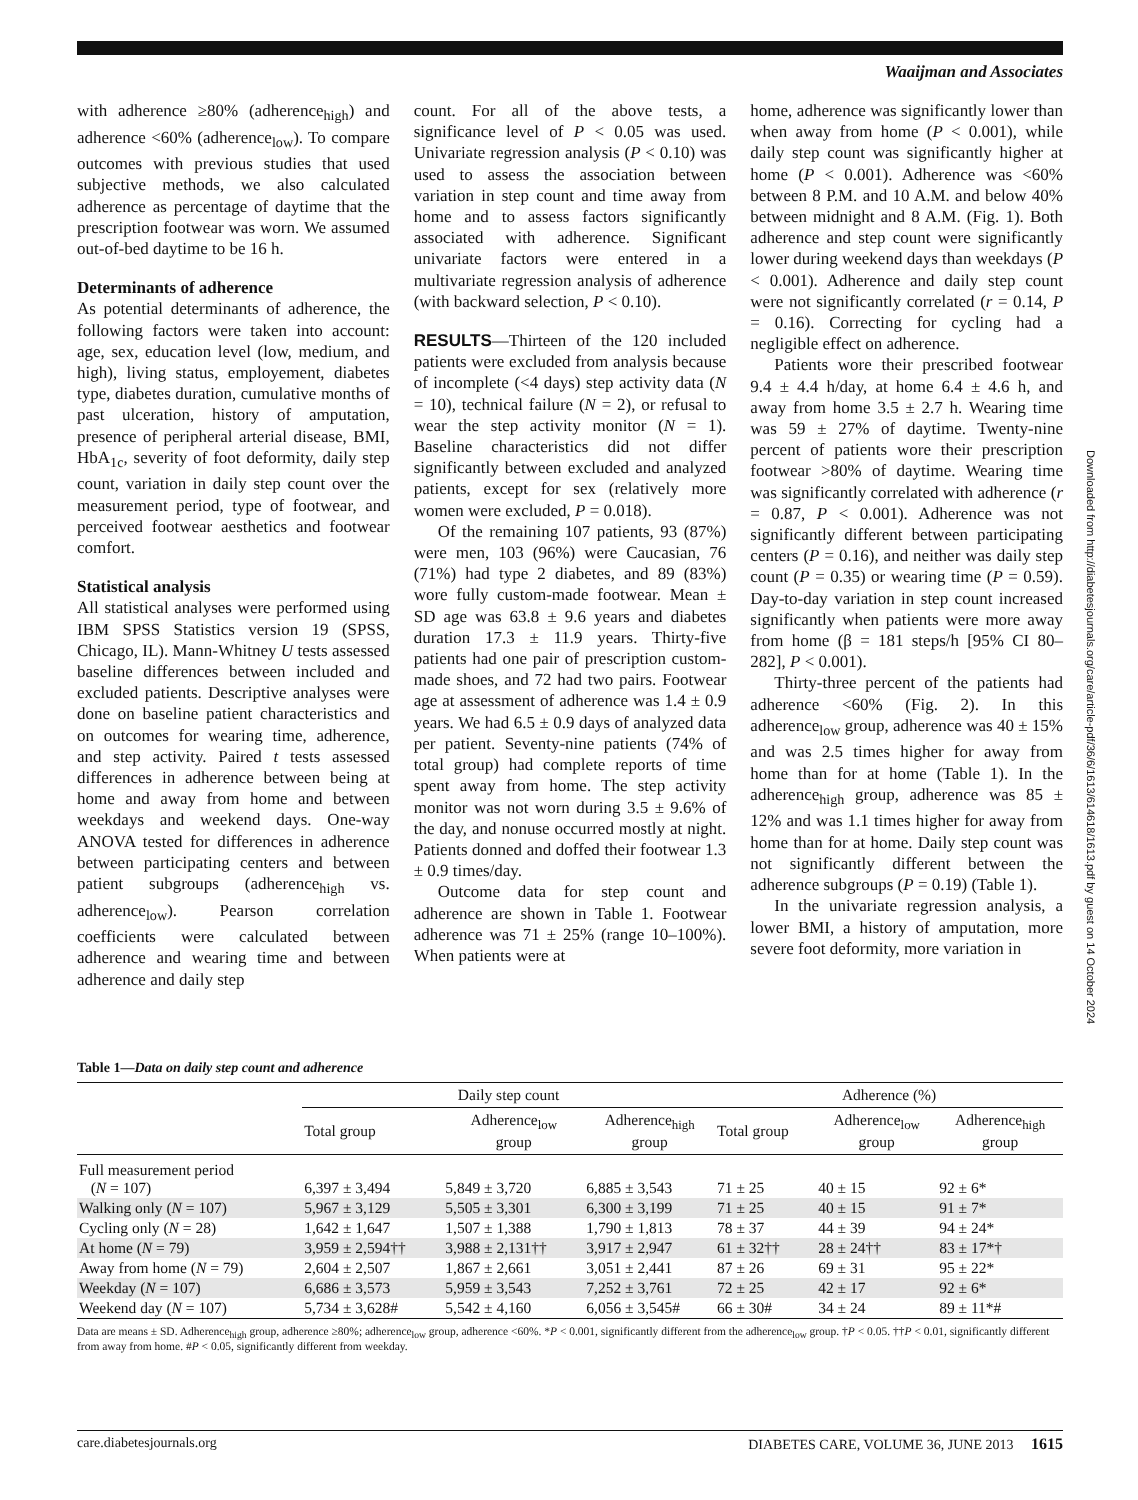Waaijman and Associates
with adherence ≥80% (adherence<sub>high</sub>) and adherence <60% (adherence<sub>low</sub>). To compare outcomes with previous studies that used subjective methods, we also calculated adherence as percentage of daytime that the prescription footwear was worn. We assumed out-of-bed daytime to be 16 h.
Determinants of adherence
As potential determinants of adherence, the following factors were taken into account: age, sex, education level (low, medium, and high), living status, employement, diabetes type, diabetes duration, cumulative months of past ulceration, history of amputation, presence of peripheral arterial disease, BMI, HbA<sub>1c</sub>, severity of foot deformity, daily step count, variation in daily step count over the measurement period, type of footwear, and perceived footwear aesthetics and footwear comfort.
Statistical analysis
All statistical analyses were performed using IBM SPSS Statistics version 19 (SPSS, Chicago, IL). Mann-Whitney U tests assessed baseline differences between included and excluded patients. Descriptive analyses were done on baseline patient characteristics and on outcomes for wearing time, adherence, and step activity. Paired t tests assessed differences in adherence between being at home and away from home and between weekdays and weekend days. One-way ANOVA tested for differences in adherence between participating centers and between patient subgroups (adherence<sub>high</sub> vs. adherence<sub>low</sub>). Pearson correlation coefficients were calculated between adherence and wearing time and between adherence and daily step
count. For all of the above tests, a significance level of P < 0.05 was used. Univariate regression analysis (P < 0.10) was used to assess the association between variation in step count and time away from home and to assess factors significantly associated with adherence. Significant univariate factors were entered in a multivariate regression analysis of adherence (with backward selection, P < 0.10).
RESULTS—Thirteen of the 120 included patients were excluded from analysis because of incomplete (<4 days) step activity data (N = 10), technical failure (N = 2), or refusal to wear the step activity monitor (N = 1). Baseline characteristics did not differ significantly between excluded and analyzed patients, except for sex (relatively more women were excluded, P = 0.018).
Of the remaining 107 patients, 93 (87%) were men, 103 (96%) were Caucasian, 76 (71%) had type 2 diabetes, and 89 (83%) wore fully custom-made footwear. Mean ± SD age was 63.8 ± 9.6 years and diabetes duration 17.3 ± 11.9 years. Thirty-five patients had one pair of prescription custom-made shoes, and 72 had two pairs. Footwear age at assessment of adherence was 1.4 ± 0.9 years. We had 6.5 ± 0.9 days of analyzed data per patient. Seventy-nine patients (74% of total group) had complete reports of time spent away from home. The step activity monitor was not worn during 3.5 ± 9.6% of the day, and nonuse occurred mostly at night. Patients donned and doffed their footwear 1.3 ± 0.9 times/day.
Outcome data for step count and adherence are shown in Table 1. Footwear adherence was 71 ± 25% (range 10–100%). When patients were at
home, adherence was significantly lower than when away from home (P < 0.001), while daily step count was significantly higher at home (P < 0.001). Adherence was <60% between 8 P.M. and 10 A.M. and below 40% between midnight and 8 A.M. (Fig. 1). Both adherence and step count were significantly lower during weekend days than weekdays (P < 0.001). Adherence and daily step count were not significantly correlated (r = 0.14, P = 0.16). Correcting for cycling had a negligible effect on adherence.
Patients wore their prescribed footwear 9.4 ± 4.4 h/day, at home 6.4 ± 4.6 h, and away from home 3.5 ± 2.7 h. Wearing time was 59 ± 27% of daytime. Twenty-nine percent of patients wore their prescription footwear >80% of daytime. Wearing time was significantly correlated with adherence (r = 0.87, P < 0.001). Adherence was not significantly different between participating centers (P = 0.16), and neither was daily step count (P = 0.35) or wearing time (P = 0.59). Day-to-day variation in step count increased significantly when patients were more away from home (β = 181 steps/h [95% CI 80–282], P < 0.001).
Thirty-three percent of the patients had adherence <60% (Fig. 2). In this adherence<sub>low</sub> group, adherence was 40 ± 15% and was 2.5 times higher for away from home than for at home (Table 1). In the adherence<sub>high</sub> group, adherence was 85 ± 12% and was 1.1 times higher for away from home than for at home. Daily step count was not significantly different between the adherence subgroups (P = 0.19) (Table 1).
In the univariate regression analysis, a lower BMI, a history of amputation, more severe foot deformity, more variation in
Downloaded from http://diabetesjournals.org/care/article-pdf/36/6/1613/614618/1613.pdf by guest on 14 October 2024
Table 1—Data on daily step count and adherence
| | Daily step count | | | Adherence (%) | | |
| --- | --- | --- | --- | --- | --- | --- |
| | Total group | Adherence<sub>low</sub> group | Adherence<sub>high</sub> group | Total group | Adherence<sub>low</sub> group | Adherence<sub>high</sub> group |
| Full measurement period ( N = 107) | 6,397 ± 3,494 | 5,849 ± 3,720 | 6,885 ± 3,543 | 71 ± 25 | 40 ± 15 | 92 ± 6* |
| Walking only ( N = 107) | 5,967 ± 3,129 | 5,505 ± 3,301 | 6,300 ± 3,199 | 71 ± 25 | 40 ± 15 | 91 ± 7* |
| Cycling only ( N = 28) | 1,642 ± 1,647 | 1,507 ± 1,388 | 1,790 ± 1,813 | 78 ± 37 | 44 ± 39 | 94 ± 24* |
| At home ( N = 79) | 3,959 ± 2,594†† | 3,988 ± 2,131†† | 3,917 ± 2,947 | 61 ± 32†† | 28 ± 24†† | 83 ± 17*† |
| Away from home ( N = 79) | 2,604 ± 2,507 | 1,867 ± 2,661 | 3,051 ± 2,441 | 87 ± 26 | 69 ± 31 | 95 ± 22* |
| Weekday ( N = 107) | 6,686 ± 3,573 | 5,959 ± 3,543 | 7,252 ± 3,761 | 72 ± 25 | 42 ± 17 | 92 ± 6* |
| Weekend day ( N = 107) | 5,734 ± 3,628# | 5,542 ± 4,160 | 6,056 ± 3,545# | 66 ± 30# | 34 ± 24 | 89 ± 11*# |
Data are means ± SD. Adherence<sub>high</sub> group, adherence ≥80%; adherence<sub>low</sub> group, adherence <60%. *P < 0.001, significantly different from the adherence<sub>low</sub> group. †P < 0.05. ††P < 0.01, significantly different from away from home. #P < 0.05, significantly different from weekday.
care.diabetesjournals.org DIABETES CARE, VOLUME 36, JUNE 2013 1615